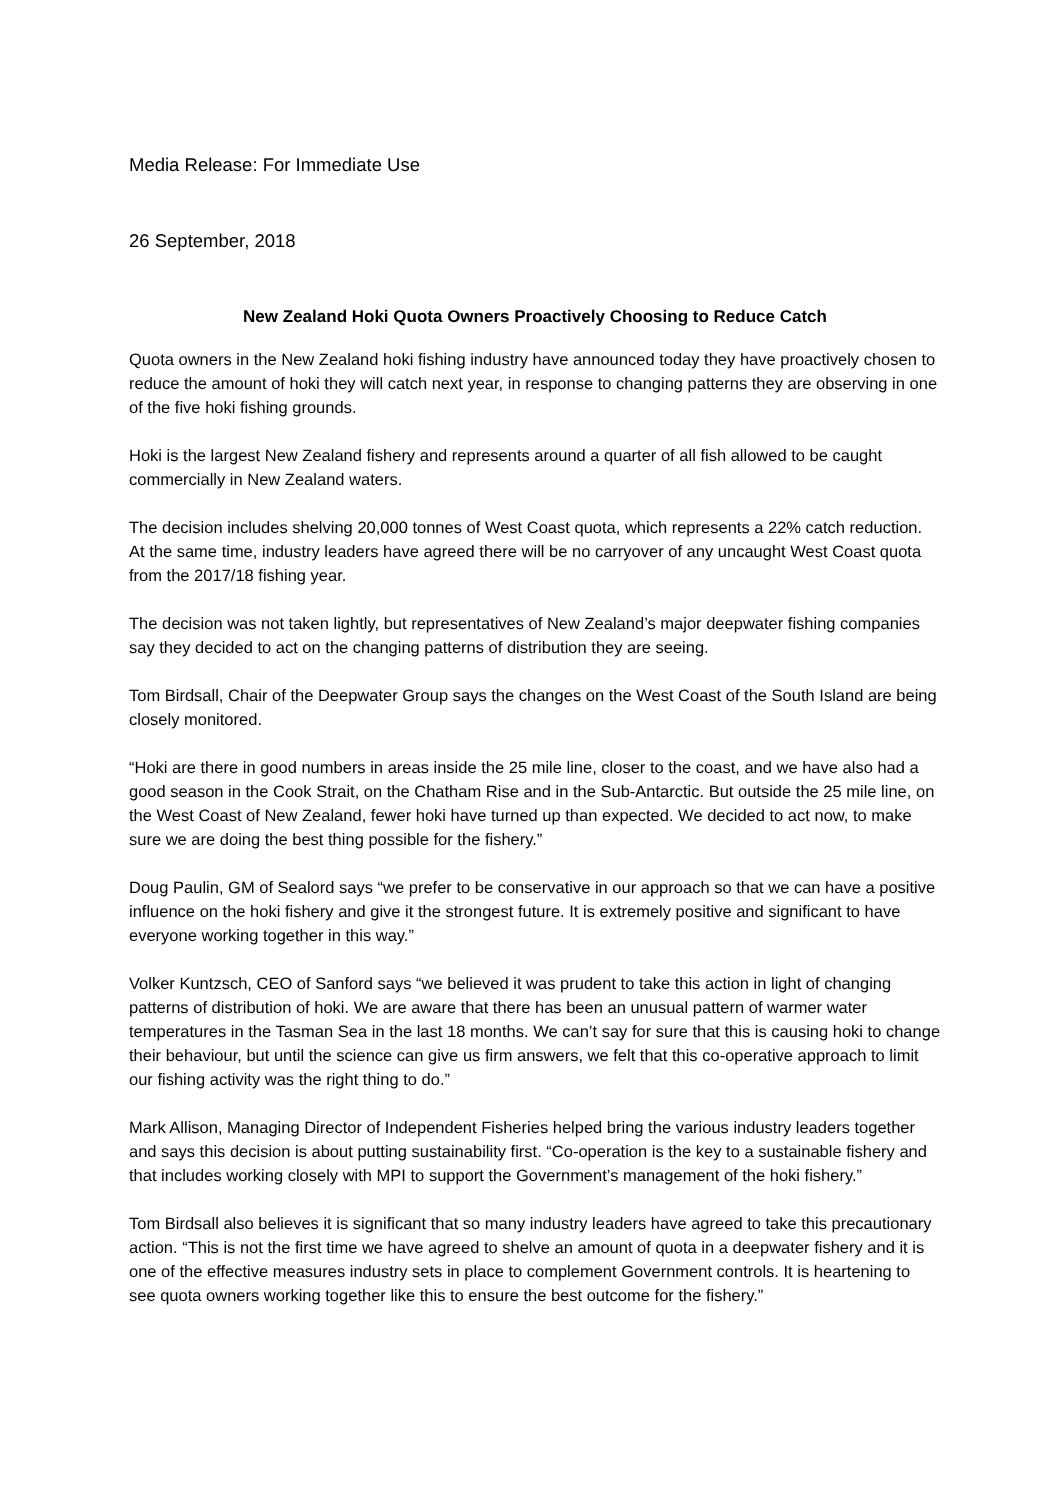Media Release: For Immediate Use
26 September, 2018
New Zealand Hoki Quota Owners Proactively Choosing to Reduce Catch
Quota owners in the New Zealand hoki fishing industry have announced today they have proactively chosen to reduce the amount of hoki they will catch next year, in response to changing patterns they are observing in one of the five hoki fishing grounds.
Hoki is the largest New Zealand fishery and represents around a quarter of all fish allowed to be caught commercially in New Zealand waters.
The decision includes shelving 20,000 tonnes of West Coast quota, which represents a 22% catch reduction. At the same time, industry leaders have agreed there will be no carryover of any uncaught West Coast quota from the 2017/18 fishing year.
The decision was not taken lightly, but representatives of New Zealand’s major deepwater fishing companies say they decided to act on the changing patterns of distribution they are seeing.
Tom Birdsall, Chair of the Deepwater Group says the changes on the West Coast of the South Island are being closely monitored.
“Hoki are there in good numbers in areas inside the 25 mile line, closer to the coast, and we have also had a good season in the Cook Strait, on the Chatham Rise and in the Sub-Antarctic. But outside the 25 mile line, on the West Coast of New Zealand, fewer hoki have turned up than expected. We decided to act now, to make sure we are doing the best thing possible for the fishery.”
Doug Paulin, GM of Sealord says “we prefer to be conservative in our approach so that we can have a positive influence on the hoki fishery and give it the strongest future. It is extremely positive and significant to have everyone working together in this way.”
Volker Kuntzsch, CEO of Sanford says “we believed it was prudent to take this action in light of changing patterns of distribution of hoki. We are aware that there has been an unusual pattern of warmer water temperatures in the Tasman Sea in the last 18 months. We can’t say for sure that this is causing hoki to change their behaviour, but until the science can give us firm answers, we felt that this co-operative approach to limit our fishing activity was the right thing to do.”
Mark Allison, Managing Director of Independent Fisheries helped bring the various industry leaders together and says this decision is about putting sustainability first. “Co-operation is the key to a sustainable fishery and that includes working closely with MPI to support the Government’s management of the hoki fishery.”
Tom Birdsall also believes it is significant that so many industry leaders have agreed to take this precautionary action. “This is not the first time we have agreed to shelve an amount of quota in a deepwater fishery and it is one of the effective measures industry sets in place to complement Government controls. It is heartening to see quota owners working together like this to ensure the best outcome for the fishery.”